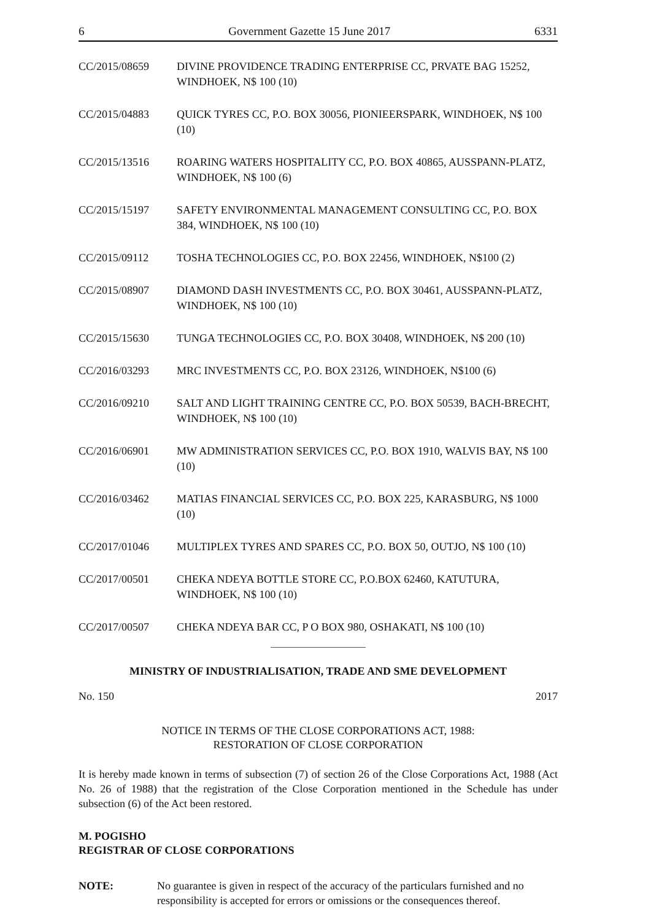6 Government Gazette 15 June 2017 6331
CC/2015/08659 DIVINE PROVIDENCE TRADING ENTERPRISE CC, PRVATE BAG 15252, WINDHOEK, N$ 100 (10)
CC/2015/04883 QUICK TYRES CC, P.O. BOX 30056, PIONIEERSPARK, WINDHOEK, N$ 100 (10)
CC/2015/13516 ROARING WATERS HOSPITALITY CC, P.O. BOX 40865, AUSSPANN-PLATZ, WINDHOEK, N$ 100 (6)
CC/2015/15197 SAFETY ENVIRONMENTAL MANAGEMENT CONSULTING CC, P.O. BOX 384, WINDHOEK, N$ 100 (10)
CC/2015/09112 TOSHA TECHNOLOGIES CC, P.O. BOX 22456, WINDHOEK, N$100 (2)
CC/2015/08907 DIAMOND DASH INVESTMENTS CC, P.O. BOX 30461, AUSSPANN-PLATZ, WINDHOEK, N$ 100 (10)
CC/2015/15630 TUNGA TECHNOLOGIES CC, P.O. BOX 30408, WINDHOEK, N$ 200 (10)
CC/2016/03293 MRC INVESTMENTS CC, P.O. BOX 23126, WINDHOEK, N$100 (6)
CC/2016/09210 SALT AND LIGHT TRAINING CENTRE CC, P.O. BOX 50539, BACH-BRECHT, WINDHOEK, N$ 100 (10)
CC/2016/06901 MW ADMINISTRATION SERVICES CC, P.O. BOX 1910, WALVIS BAY, N$ 100 (10)
CC/2016/03462 MATIAS FINANCIAL SERVICES CC, P.O. BOX 225, KARASBURG, N$ 1000 (10)
CC/2017/01046 MULTIPLEX TYRES AND SPARES CC, P.O. BOX 50, OUTJO, N$ 100 (10)
CC/2017/00501 CHEKA NDEYA BOTTLE STORE CC, P.O.BOX 62460, KATUTURA, WINDHOEK, N$ 100 (10)
CC/2017/00507 CHEKA NDEYA BAR CC, P O BOX 980, OSHAKATI, N$ 100 (10)
MINISTRY OF INDUSTRIALISATION, TRADE AND SME DEVELOPMENT
No. 150 2017
NOTICE IN TERMS OF THE CLOSE CORPORATIONS ACT, 1988:
RESTORATION OF CLOSE CORPORATION
It is hereby made known in terms of subsection (7) of section 26 of the Close Corporations Act, 1988 (Act No. 26 of 1988) that the registration of the Close Corporation mentioned in the Schedule has under subsection (6) of the Act been restored.
M. POGISHO
REGISTRAR OF CLOSE CORPORATIONS
NOTE: No guarantee is given in respect of the accuracy of the particulars furnished and no responsibility is accepted for errors or omissions or the consequences thereof.